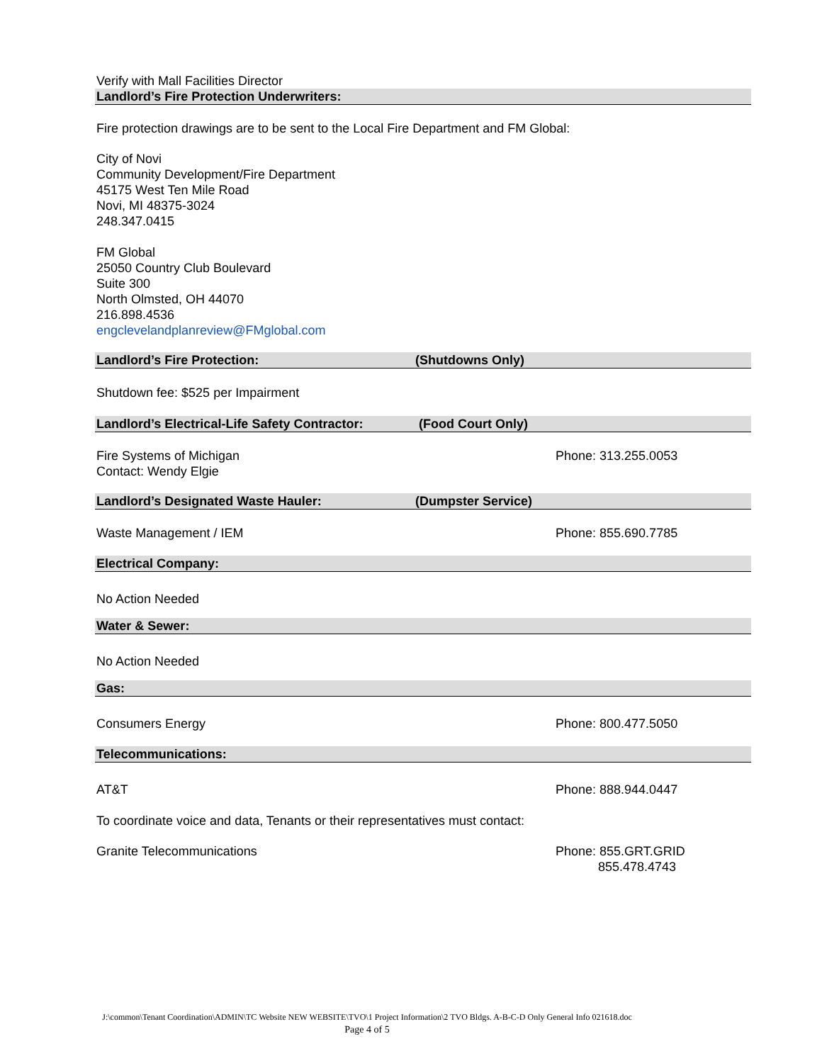Verify with Mall Facilities Director
Landlord’s Fire Protection Underwriters:
Fire protection drawings are to be sent to the Local Fire Department and FM Global:
City of Novi
Community Development/Fire Department
45175 West Ten Mile Road
Novi, MI 48375-3024
248.347.0415
FM Global
25050 Country Club Boulevard
Suite 300
North Olmsted, OH 44070
216.898.4536
engclevelandplanreview@FMglobal.com
Landlord’s Fire Protection: (Shutdowns Only)
Shutdown fee: $525 per Impairment
Landlord’s Electrical-Life Safety Contractor: (Food Court Only)
Fire Systems of Michigan
Contact: Wendy Elgie Phone: 313.255.0053
Landlord’s Designated Waste Hauler: (Dumpster Service)
Waste Management / IEM Phone: 855.690.7785
Electrical Company:
No Action Needed
Water & Sewer:
No Action Needed
Gas:
Consumers Energy Phone: 800.477.5050
Telecommunications:
AT&T Phone: 888.944.0447
To coordinate voice and data, Tenants or their representatives must contact:
Granite Telecommunications Phone: 855.GRT.GRID
855.478.4743
J:\common\Tenant Coordination\ADMIN\TC Website NEW WEBSITE\TVO\1 Project Information\2 TVO Bldgs. A-B-C-D Only General Info 021618.doc
Page 4 of 5